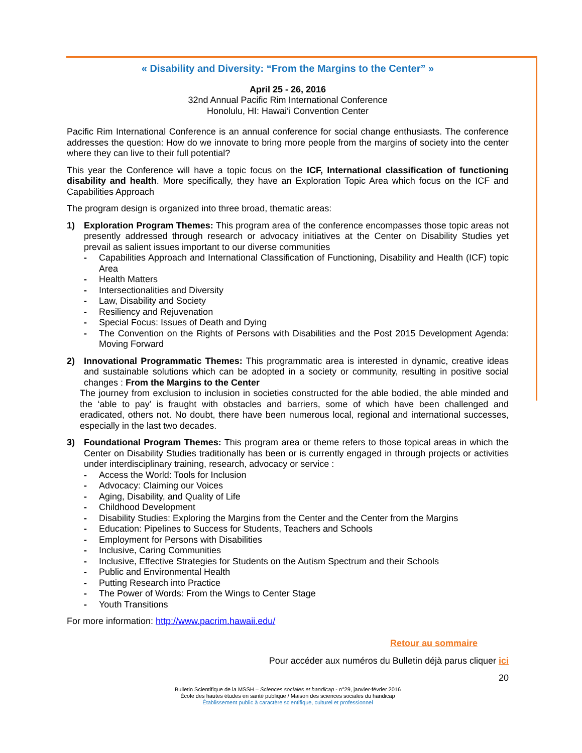« Disability and Diversity: “From the Margins to the Center” »
April 25 - 26, 2016
32nd Annual Pacific Rim International Conference
Honolulu, HI: Hawai‘i Convention Center
Pacific Rim International Conference is an annual conference for social change enthusiasts. The conference addresses the question: How do we innovate to bring more people from the margins of society into the center where they can live to their full potential?
This year the Conference will have a topic focus on the ICF, International classification of functioning disability and health. More specifically, they have an Exploration Topic Area which focus on the ICF and Capabilities Approach
The program design is organized into three broad, thematic areas:
1) Exploration Program Themes: This program area of the conference encompasses those topic areas not presently addressed through research or advocacy initiatives at the Center on Disability Studies yet prevail as salient issues important to our diverse communities
- Capabilities Approach and International Classification of Functioning, Disability and Health (ICF) topic Area
- Health Matters
- Intersectionalities and Diversity
- Law, Disability and Society
- Resiliency and Rejuvenation
- Special Focus: Issues of Death and Dying
- The Convention on the Rights of Persons with Disabilities and the Post 2015 Development Agenda: Moving Forward
2) Innovational Programmatic Themes: This programmatic area is interested in dynamic, creative ideas and sustainable solutions which can be adopted in a society or community, resulting in positive social changes : From the Margins to the Center
The journey from exclusion to inclusion in societies constructed for the able bodied, the able minded and the ‘able to pay’ is fraught with obstacles and barriers, some of which have been challenged and eradicated, others not. No doubt, there have been numerous local, regional and international successes, especially in the last two decades.
3) Foundational Program Themes: This program area or theme refers to those topical areas in which the Center on Disability Studies traditionally has been or is currently engaged in through projects or activities under interdisciplinary training, research, advocacy or service :
- Access the World: Tools for Inclusion
- Advocacy: Claiming our Voices
- Aging, Disability, and Quality of Life
- Childhood Development
- Disability Studies: Exploring the Margins from the Center and the Center from the Margins
- Education: Pipelines to Success for Students, Teachers and Schools
- Employment for Persons with Disabilities
- Inclusive, Caring Communities
- Inclusive, Effective Strategies for Students on the Autism Spectrum and their Schools
- Public and Environmental Health
- Putting Research into Practice
- The Power of Words: From the Wings to Center Stage
- Youth Transitions
For more information: http://www.pacrim.hawaii.edu/
Retour au sommaire
Pour accéder aux numéros du Bulletin déjà parus cliquer ici
20
Bulletin Scientifique de la MSSH – Sciences sociales et handicap - n°29, janvier-février 2016
École des hautes études en santé publique / Maison des sciences sociales du handicap
Établissement public à caractère scientifique, culturel et professionnel